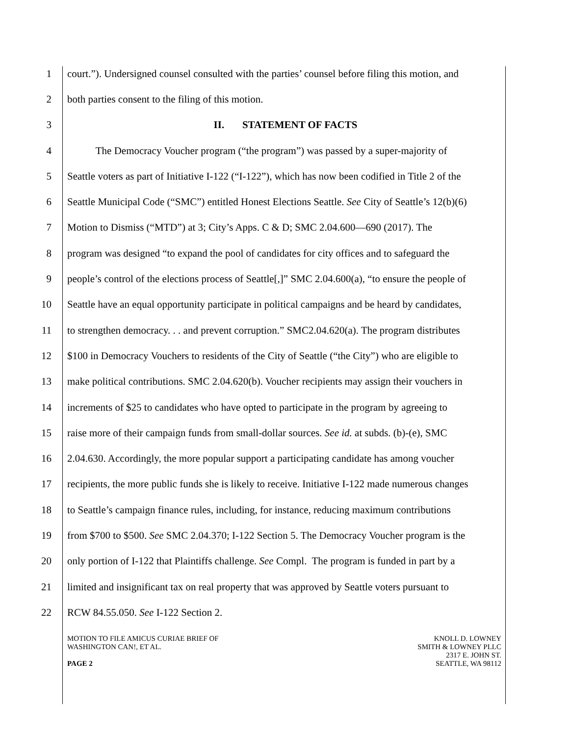1 court.”). Undersigned counsel consulted with the parties’ counsel before filing this motion, and
2 both parties consent to the filing of this motion.
3 II. STATEMENT OF FACTS
4 The Democracy Voucher program (“the program”) was passed by a super-majority of
5 Seattle voters as part of Initiative I-122 (“I-122”), which has now been codified in Title 2 of the
6 Seattle Municipal Code (“SMC”) entitled Honest Elections Seattle. See City of Seattle’s 12(b)(6)
7 Motion to Dismiss (“MTD”) at 3; City’s Apps. C & D; SMC 2.04.600—690 (2017). The
8 program was designed “to expand the pool of candidates for city offices and to safeguard the
9 people’s control of the elections process of Seattle[,]” SMC 2.04.600(a), “to ensure the people of
10 Seattle have an equal opportunity participate in political campaigns and be heard by candidates,
11 to strengthen democracy. . . and prevent corruption.” SMC2.04.620(a). The program distributes
12 $100 in Democracy Vouchers to residents of the City of Seattle (“the City”) who are eligible to
13 make political contributions. SMC 2.04.620(b). Voucher recipients may assign their vouchers in
14 increments of $25 to candidates who have opted to participate in the program by agreeing to
15 raise more of their campaign funds from small-dollar sources. See id. at subds. (b)-(e), SMC
16 2.04.630. Accordingly, the more popular support a participating candidate has among voucher
17 recipients, the more public funds she is likely to receive. Initiative I-122 made numerous changes
18 to Seattle’s campaign finance rules, including, for instance, reducing maximum contributions
19 from $700 to $500. See SMC 2.04.370; I-122 Section 5. The Democracy Voucher program is the
20 only portion of I-122 that Plaintiffs challenge. See Compl. The program is funded in part by a
21 limited and insignificant tax on real property that was approved by Seattle voters pursuant to
22 RCW 84.55.050. See I-122 Section 2.
MOTION TO FILE AMICUS CURIAE BRIEF OF
WASHINGTON CAN!, ET AL.
PAGE 2
KNOLL D. LOWNEY
SMITH & LOWNEY PLLC
2317 E. JOHN ST.
SEATTLE, WA 98112